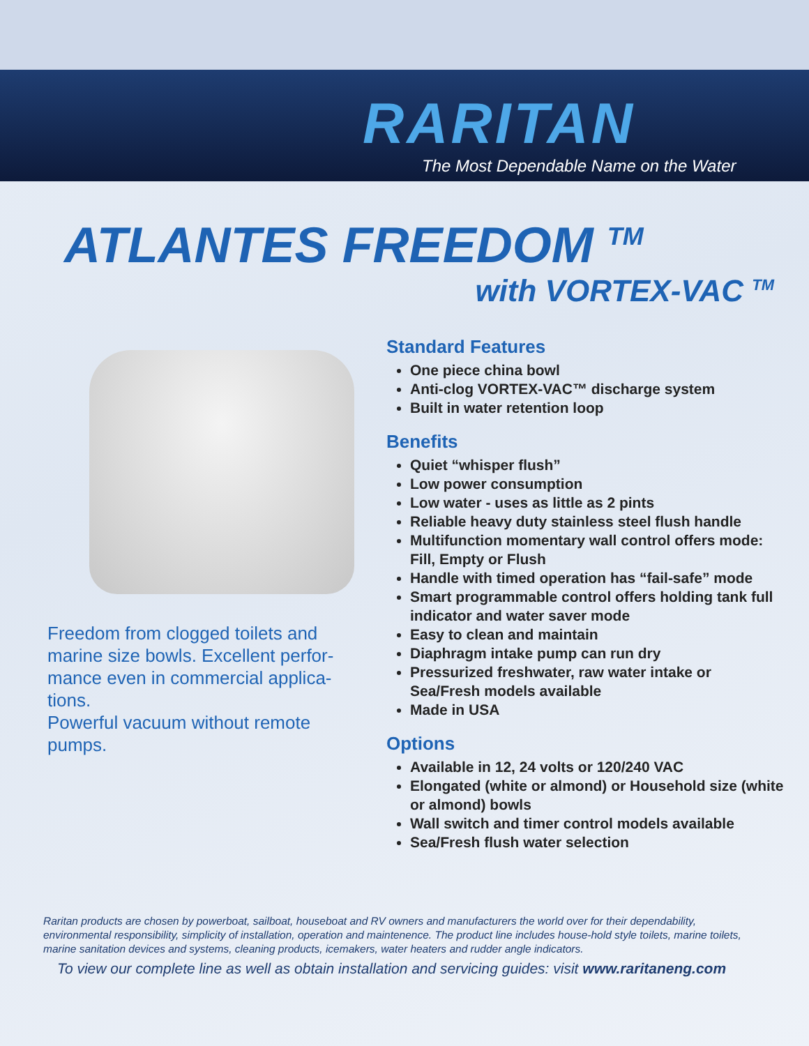RARITAN
The Most Dependable Name on the Water
ATLANTES FREEDOM <sup>TM</sup>
with VORTEX-VAC <sup>TM</sup>
Freedom from clogged toilets and marine size bowls. Excellent perfor-mance even in commercial applica-tions.
Powerful vacuum without remote pumps.
Standard Features
One piece china bowl
Anti-clog VORTEX-VAC™ discharge system
Built in water retention loop
Benefits
Quiet “whisper flush”
Low power consumption
Low water - uses as little as 2 pints
Reliable heavy duty stainless steel flush handle
Multifunction momentary wall control offers mode: Fill, Empty or Flush
Handle with timed operation has “fail-safe” mode
Smart programmable control offers holding tank full indicator and water saver mode
Easy to clean and maintain
Diaphragm intake pump can run dry
Pressurized freshwater, raw water intake or Sea/Fresh models available
Made in USA
Options
Available in 12, 24 volts or 120/240 VAC
Elongated (white or almond) or Household size (white or almond) bowls
Wall switch and timer control models available
Sea/Fresh flush water selection
Raritan products are chosen by powerboat, sailboat, houseboat and RV owners and manufacturers the world over for their dependability, environmental responsibility, simplicity of installation, operation and maintenence. The product line includes house-hold style toilets, marine toilets, marine sanitation devices and systems, cleaning products, icemakers, water heaters and rudder angle indicators.
To view our complete line as well as obtain installation and servicing guides: visit www.raritaneng.com